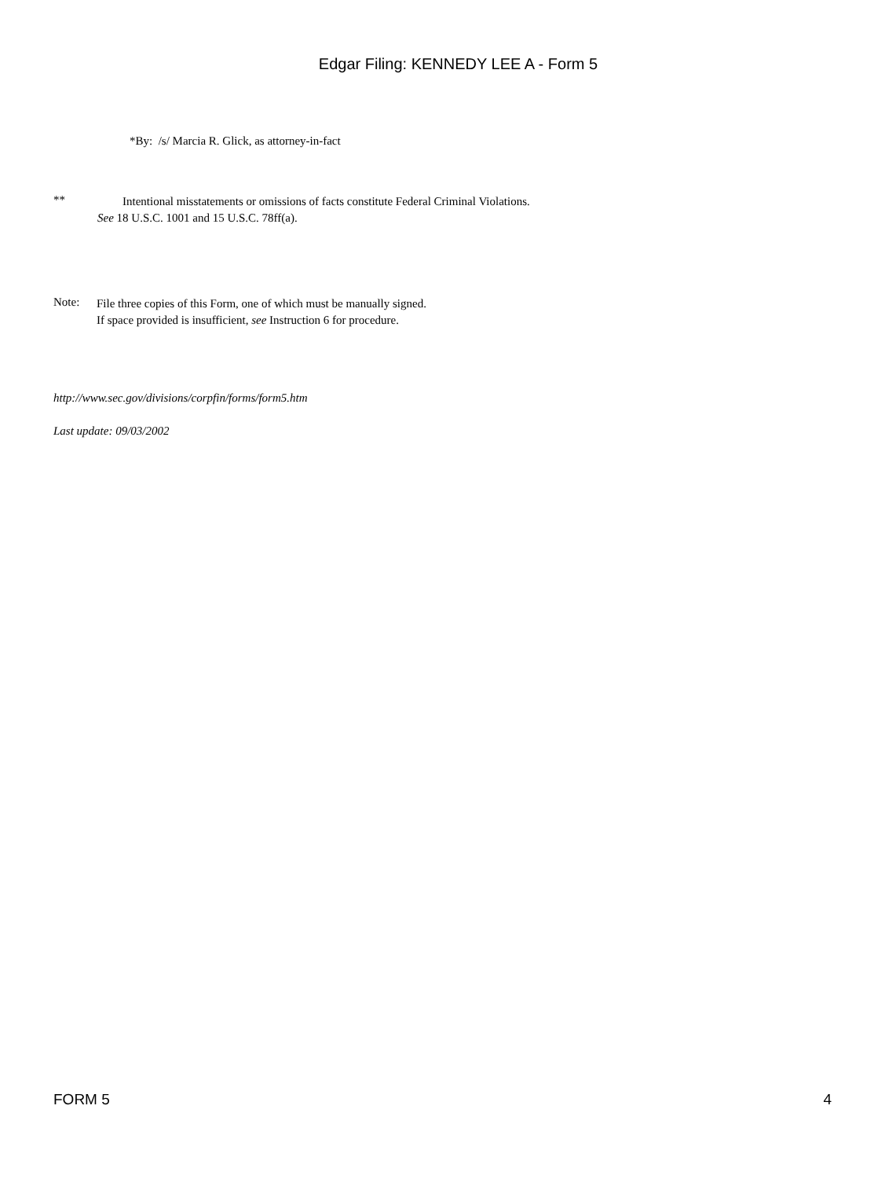Edgar Filing: KENNEDY LEE A - Form 5
*By: /s/ Marcia R. Glick, as attorney-in-fact
**
Intentional misstatements or omissions of facts constitute Federal Criminal Violations.
See 18 U.S.C. 1001 and 15 U.S.C. 78ff(a).
Note:
File three copies of this Form, one of which must be manually signed.
If space provided is insufficient, see Instruction 6 for procedure.
http://www.sec.gov/divisions/corpfin/forms/form5.htm
Last update: 09/03/2002
FORM 5 4